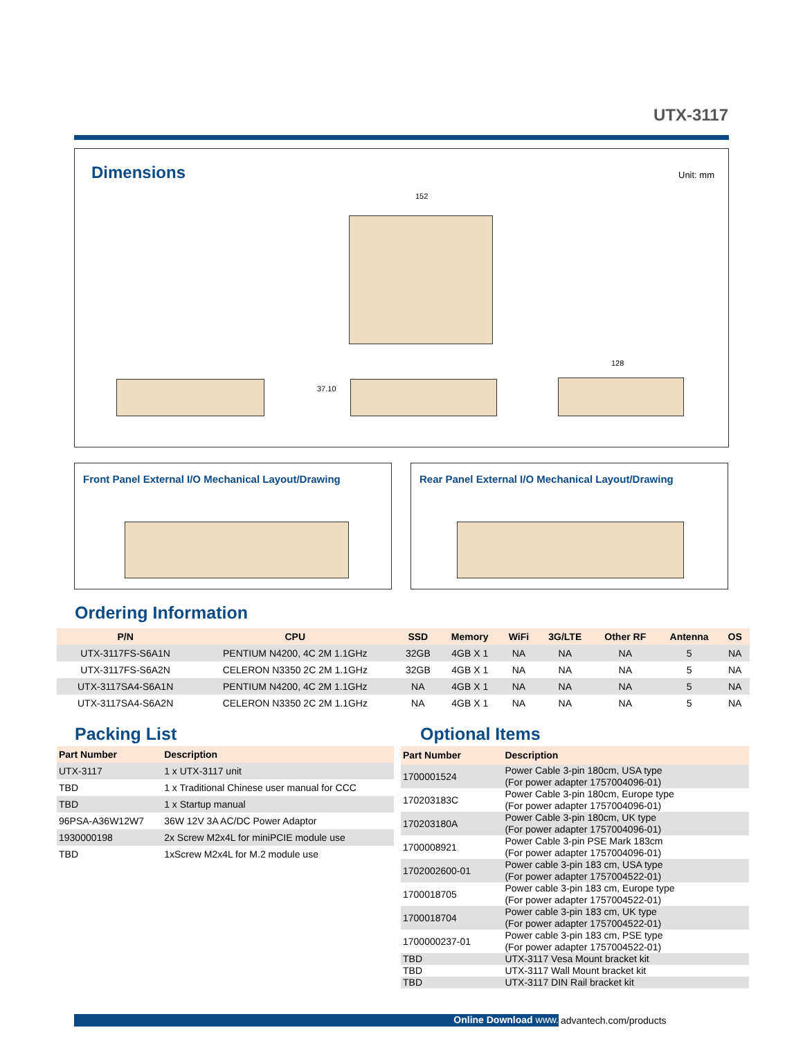UTX-3117
Dimensions
Unit: mm
152
128
37.10
Front Panel External I/O Mechanical Layout/Drawing
Rear Panel External I/O Mechanical Layout/Drawing
Ordering Information
| P/N | CPU | SSD | Memory | WiFi | 3G/LTE | Other RF | Antenna | OS |
| --- | --- | --- | --- | --- | --- | --- | --- | --- |
| UTX-3117FS-S6A1N | PENTIUM N4200, 4C 2M 1.1GHz | 32GB | 4GB X 1 | NA | NA | NA | 5 | NA |
| UTX-3117FS-S6A2N | CELERON N3350 2C 2M 1.1GHz | 32GB | 4GB X 1 | NA | NA | NA | 5 | NA |
| UTX-3117SA4-S6A1N | PENTIUM N4200, 4C 2M 1.1GHz | NA | 4GB X 1 | NA | NA | NA | 5 | NA |
| UTX-3117SA4-S6A2N | CELERON N3350 2C 2M 1.1GHz | NA | 4GB X 1 | NA | NA | NA | 5 | NA |
Packing List Optional Items
| Part Number | Description |
| --- | --- |
| UTX-3117 | 1 x UTX-3117 unit |
| TBD | 1 x Traditional Chinese user manual for CCC |
| TBD | 1 x Startup manual |
| 96PSA-A36W12W7 | 36W 12V 3A AC/DC Power Adaptor |
| 1930000198 | 2x Screw M2x4L for miniPCIE module use |
| TBD | 1xScrew M2x4L for M.2 module use |
| Part Number | Description |
| --- | --- |
| 1700001524 | Power Cable 3-pin 180cm, USA type (For power adapter 1757004096-01) |
| 170203183C | Power Cable 3-pin 180cm, Europe type (For power adapter 1757004096-01) |
| 170203180A | Power Cable 3-pin 180cm, UK type (For power adapter 1757004096-01) |
| 1700008921 | Power Cable 3-pin PSE Mark 183cm (For power adapter 1757004096-01) |
| 1702002600-01 | Power cable 3-pin 183 cm, USA type (For power adapter 1757004522-01) |
| 1700018705 | Power cable 3-pin 183 cm, Europe type (For power adapter 1757004522-01) |
| 1700018704 | Power cable 3-pin 183 cm, UK type (For power adapter 1757004522-01) |
| 1700000237-01 | Power cable 3-pin 183 cm, PSE type (For power adapter 1757004522-01) |
| TBD | UTX-3117 Vesa Mount bracket kit |
| TBD | UTX-3117 Wall Mount bracket kit |
| TBD | UTX-3117 DIN Rail bracket kit |
Online Download www. advantech.com/products